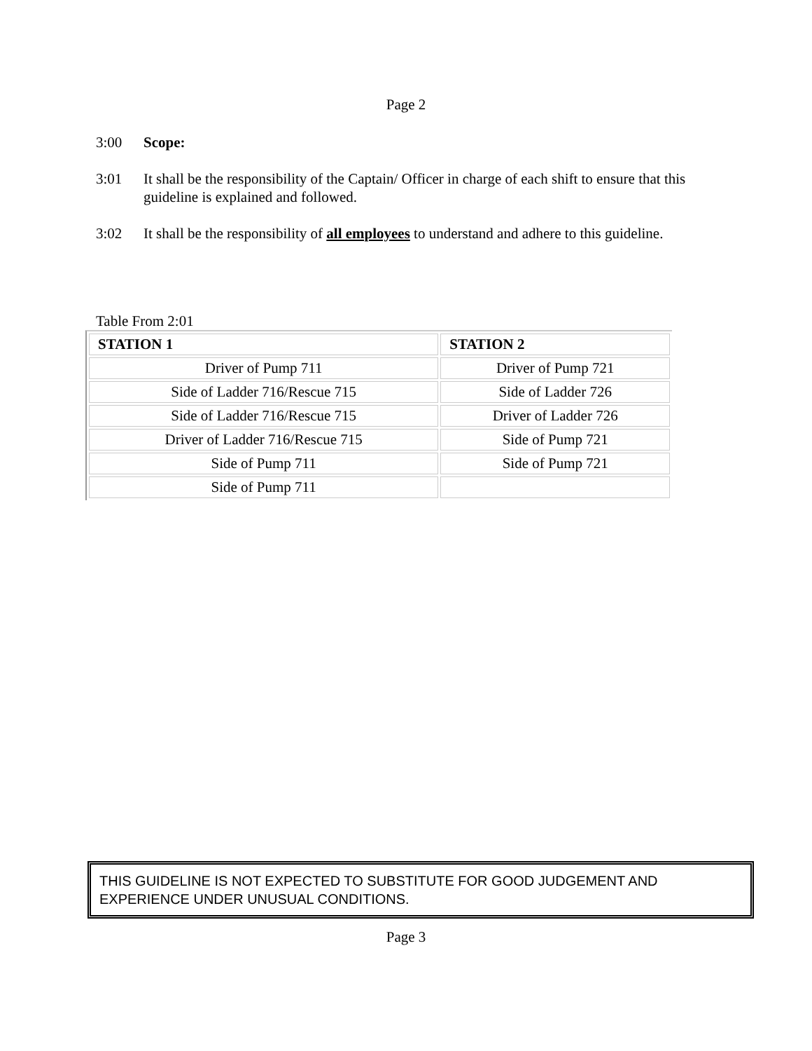Page 2
3:00 Scope:
3:01 It shall be the responsibility of the Captain/ Officer in charge of each shift to ensure that this guideline is explained and followed.
3:02 It shall be the responsibility of all employees to understand and adhere to this guideline.
Table From 2:01
| STATION 1 | STATION 2 |
| --- | --- |
| Driver of Pump 711 | Driver of Pump 721 |
| Side of Ladder 716/Rescue 715 | Side of Ladder 726 |
| Side of Ladder 716/Rescue 715 | Driver of Ladder 726 |
| Driver of Ladder 716/Rescue 715 | Side of Pump 721 |
| Side of Pump 711 | Side of Pump 721 |
| Side of Pump 711 | |
THIS GUIDELINE IS NOT EXPECTED TO SUBSTITUTE FOR GOOD JUDGEMENT AND EXPERIENCE UNDER UNUSUAL CONDITIONS.
Page 3